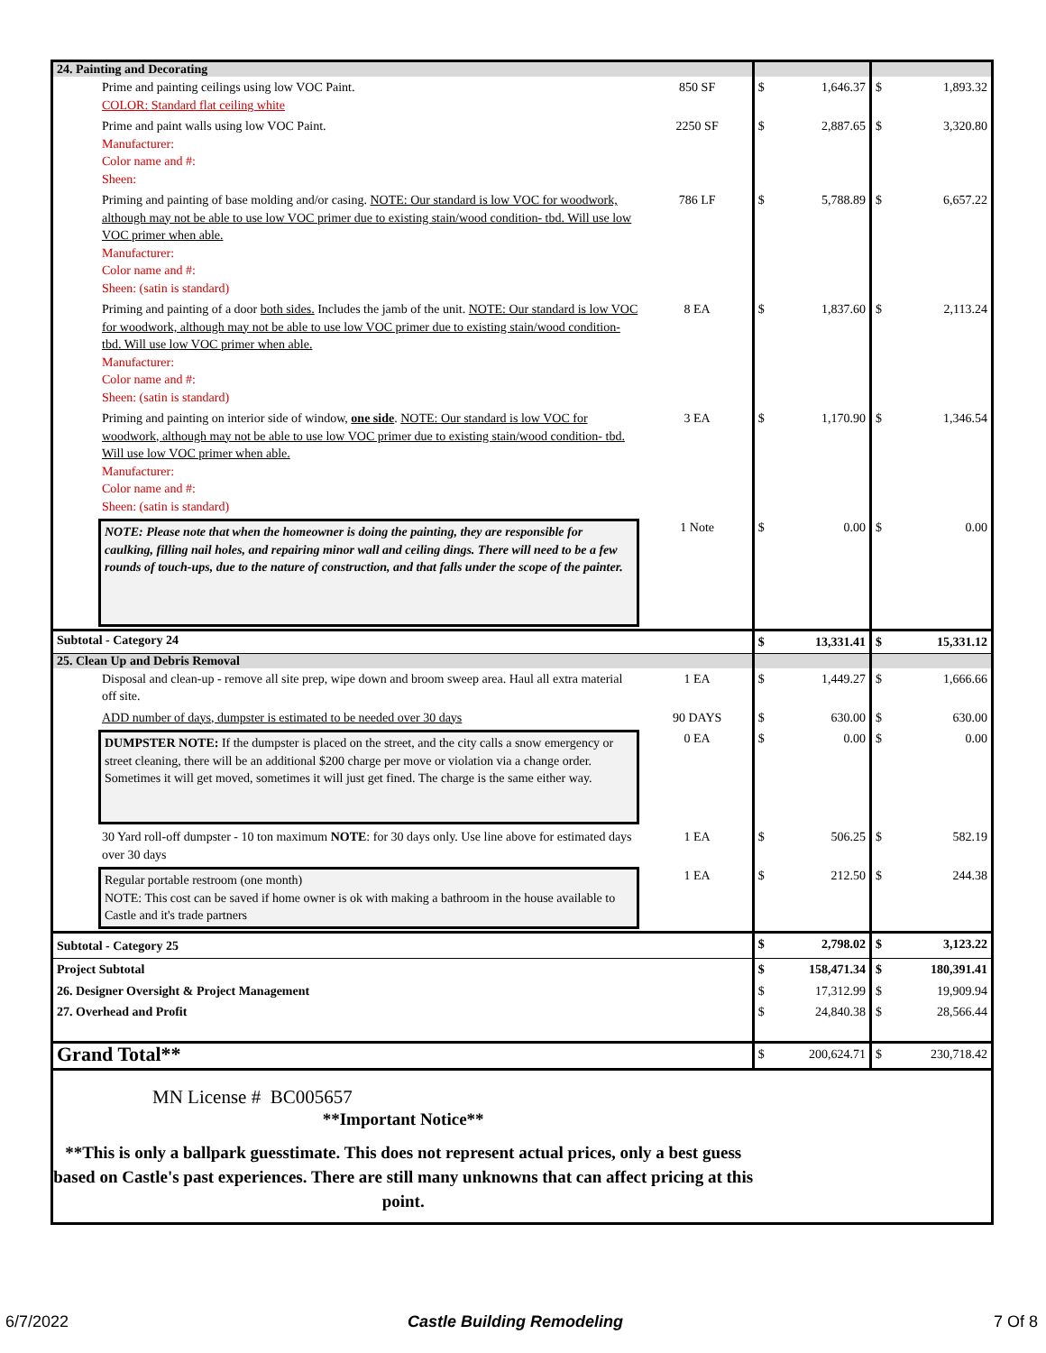| 24. Painting and Decorating | | | | | |
| Prime and painting ceilings using low VOC Paint. COLOR: Standard flat ceiling white | 850 SF | $ | 1,646.37 | $ | 1,893.32 |
| Prime and paint walls using low VOC Paint. Manufacturer: Color name and #: Sheen: | 2250 SF | $ | 2,887.65 | $ | 3,320.80 |
| Priming and painting of base molding and/or casing. NOTE: Our standard is low VOC for woodwork, although may not be able to use low VOC primer due to existing stain/wood condition- tbd. Will use low VOC primer when able. Manufacturer: Color name and #: Sheen: (satin is standard) | 786 LF | $ | 5,788.89 | $ | 6,657.22 |
| Priming and painting of a door both sides. Includes the jamb of the unit. NOTE: Our standard is low VOC for woodwork, although may not be able to use low VOC primer due to existing stain/wood condition- tbd. Will use low VOC primer when able. Manufacturer: Color name and #: Sheen: (satin is standard) | 8 EA | $ | 1,837.60 | $ | 2,113.24 |
| Priming and painting on interior side of window, one side . NOTE: Our standard is low VOC for woodwork, although may not be able to use low VOC primer due to existing stain/wood condition- tbd. Will use low VOC primer when able. Manufacturer: Color name and #: Sheen: (satin is standard) | 3 EA | $ | 1,170.90 | $ | 1,346.54 |
| NOTE: Please note that when the homeowner is doing the painting, they are responsible for caulking, filling nail holes, and repairing minor wall and ceiling dings. There will need to be a few rounds of touch-ups, due to the nature of construction, and that falls under the scope of the painter. | 1 Note | $ | 0.00 | $ | 0.00 |
| Subtotal - Category 24 | | $ | 13,331.41 | $ | 15,331.12 |
| 25. Clean Up and Debris Removal | | | | | |
| Disposal and clean-up - remove all site prep, wipe down and broom sweep area. Haul all extra material off site. | 1 EA | $ | 1,449.27 | $ | 1,666.66 |
| ADD number of days, dumpster is estimated to be needed over 30 days | 90 DAYS | $ | 630.00 | $ | 630.00 |
| DUMPSTER NOTE: If the dumpster is placed on the street, and the city calls a snow emergency or street cleaning, there will be an additional $200 charge per move or violation via a change order. Sometimes it will get moved, sometimes it will just get fined. The charge is the same either way. | 0 EA | $ | 0.00 | $ | 0.00 |
| 30 Yard roll-off dumpster - 10 ton maximum NOTE : for 30 days only. Use line above for estimated days over 30 days | 1 EA | $ | 506.25 | $ | 582.19 |
| Regular portable restroom (one month) NOTE: This cost can be saved if home owner is ok with making a bathroom in the house available to Castle and it's trade partners | 1 EA | $ | 212.50 | $ | 244.38 |
| Subtotal - Category 25 | | $ | 2,798.02 | $ | 3,123.22 |
| Project Subtotal | | $ | 158,471.34 | $ | 180,391.41 |
| 26. Designer Oversight & Project Management | | $ | 17,312.99 | $ | 19,909.94 |
| 27. Overhead and Profit | | $ | 24,840.38 | $ | 28,566.44 |
| Grand Total** | | $ | 200,624.71 | $ | 230,718.42 |
| MN License # BC005657 **Important Notice** **This is only a ballpark guesstimate. This does not represent actual prices, only a best guess based on Castle's past experiences. There are still many unknowns that can affect pricing at this point. | | | | | |
6/7/2022 Castle Building Remodeling 7 Of 8